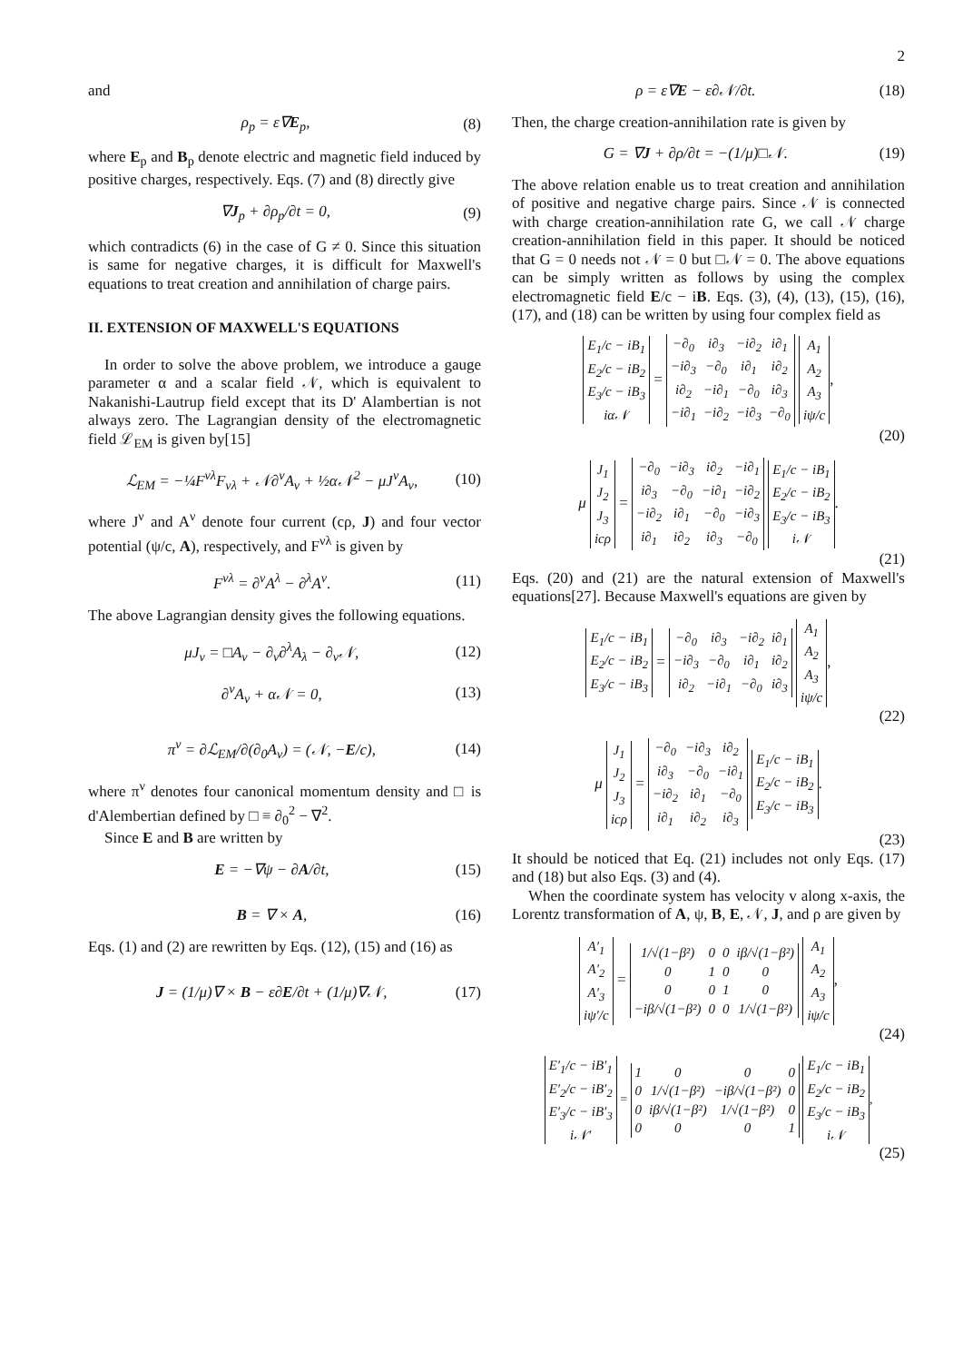2
and
ρ<sub>p</sub> = ε∇E<sub>p</sub>, (8)
where E<sub>p</sub> and B<sub>p</sub> denote electric and magnetic field induced by positive charges, respectively. Eqs. (7) and (8) directly give
∇J<sub>p</sub> + ∂ρ<sub>p</sub>/∂t = 0, (9)
which contradicts (6) in the case of G ≠ 0. Since this situation is same for negative charges, it is difficult for Maxwell's equations to treat creation and annihilation of charge pairs.
II. EXTENSION OF MAXWELL'S EQUATIONS
In order to solve the above problem, we introduce a gauge parameter α and a scalar field 𝒩, which is equivalent to Nakanishi-Lautrup field except that its D' Alambertian is not always zero. The Lagrangian density of the electromagnetic field ℒ<sub>EM</sub> is given by[15]
ℒ<sub>EM</sub> = −¼F<sup>νλ</sup>F<sub>νλ</sub> + 𝒩∂<sup>ν</sup>A<sub>ν</sub> + ½α𝒩<sup>2</sup> − μJ<sup>ν</sup>A<sub>ν</sub>, (10)
where J<sup>ν</sup> and A<sup>ν</sup> denote four current (cρ, J) and four vector potential (ψ/c, A), respectively, and F<sup>νλ</sup> is given by
F<sup>νλ</sup> = ∂<sup>ν</sup>A<sup>λ</sup> − ∂<sup>λ</sup>A<sup>ν</sup>. (11)
The above Lagrangian density gives the following equations.
μJ<sub>ν</sub> = □A<sub>ν</sub> − ∂<sub>ν</sub>∂<sup>λ</sup>A<sub>λ</sub> − ∂<sub>ν</sub>𝒩, (12)
∂<sup>ν</sup>A<sub>ν</sub> + α𝒩 = 0, (13)
π<sup>ν</sup> = ∂ℒ<sub>EM</sub>/∂(∂<sub>0</sub>A<sub>ν</sub>) = (𝒩, −E/c), (14)
where π<sup>ν</sup> denotes four canonical momentum density and □ is d'Alembertian defined by □ ≡ ∂<sub>0</sub><sup>2</sup> − ∇<sup>2</sup>.
Since E and B are written by
E = −∇ψ − ∂A/∂t, (15)
B = ∇ × A, (16)
Eqs. (1) and (2) are rewritten by Eqs. (12), (15) and (16) as
J = (1/μ)∇ × B − ε∂E/∂t + (1/μ)∇𝒩, (17)
ρ = ε∇E − ε∂𝒩/∂t. (18)
Then, the charge creation-annihilation rate is given by
G = ∇J + ∂ρ/∂t = −(1/μ)□𝒩. (19)
The above relation enable us to treat creation and annihilation of positive and negative charge pairs. Since 𝒩 is connected with charge creation-annihilation rate G, we call 𝒩 charge creation-annihilation field in this paper. It should be noticed that G = 0 needs not 𝒩 = 0 but □𝒩 = 0. The above equations can be simply written as follows by using the complex electromagnetic field E/c − iB. Eqs. (3), (4), (13), (15), (16), (17), and (18) can be written by using four complex field as
| E<sub>1</sub>/c − iB<sub>1</sub> |
| E<sub>2</sub>/c − iB<sub>2</sub> |
| E<sub>3</sub>/c − iB<sub>3</sub> |
| iα𝒩 |
=
| −∂<sub>0</sub> | i∂<sub>3</sub> | −i∂<sub>2</sub> | i∂<sub>1</sub> |
| −i∂<sub>3</sub> | −∂<sub>0</sub> | i∂<sub>1</sub> | i∂<sub>2</sub> |
| i∂<sub>2</sub> | −i∂<sub>1</sub> | −∂<sub>0</sub> | i∂<sub>3</sub> |
| −i∂<sub>1</sub> | −i∂<sub>2</sub> | −i∂<sub>3</sub> | −∂<sub>0</sub> |
| A<sub>1</sub> |
| A<sub>2</sub> |
| A<sub>3</sub> |
| iψ/c |
,
(20)
μ
| J<sub>1</sub> |
| J<sub>2</sub> |
| J<sub>3</sub> |
| icρ |
=
| −∂<sub>0</sub> | −i∂<sub>3</sub> | i∂<sub>2</sub> | −i∂<sub>1</sub> |
| i∂<sub>3</sub> | −∂<sub>0</sub> | −i∂<sub>1</sub> | −i∂<sub>2</sub> |
| −i∂<sub>2</sub> | i∂<sub>1</sub> | −∂<sub>0</sub> | −i∂<sub>3</sub> |
| i∂<sub>1</sub> | i∂<sub>2</sub> | i∂<sub>3</sub> | −∂<sub>0</sub> |
| E<sub>1</sub>/c − iB<sub>1</sub> |
| E<sub>2</sub>/c − iB<sub>2</sub> |
| E<sub>3</sub>/c − iB<sub>3</sub> |
| i𝒩 |
.
(21)
Eqs. (20) and (21) are the natural extension of Maxwell's equations[27]. Because Maxwell's equations are given by
| E<sub>1</sub>/c − iB<sub>1</sub> |
| E<sub>2</sub>/c − iB<sub>2</sub> |
| E<sub>3</sub>/c − iB<sub>3</sub> |
=
| −∂<sub>0</sub> | i∂<sub>3</sub> | −i∂<sub>2</sub> | i∂<sub>1</sub> |
| −i∂<sub>3</sub> | −∂<sub>0</sub> | i∂<sub>1</sub> | i∂<sub>2</sub> |
| i∂<sub>2</sub> | −i∂<sub>1</sub> | −∂<sub>0</sub> | i∂<sub>3</sub> |
| A<sub>1</sub> |
| A<sub>2</sub> |
| A<sub>3</sub> |
| iψ/c |
,
(22)
μ
| J<sub>1</sub> |
| J<sub>2</sub> |
| J<sub>3</sub> |
| icρ |
=
| −∂<sub>0</sub> | −i∂<sub>3</sub> | i∂<sub>2</sub> |
| i∂<sub>3</sub> | −∂<sub>0</sub> | −i∂<sub>1</sub> |
| −i∂<sub>2</sub> | i∂<sub>1</sub> | −∂<sub>0</sub> |
| i∂<sub>1</sub> | i∂<sub>2</sub> | i∂<sub>3</sub> |
| E<sub>1</sub>/c − iB<sub>1</sub> |
| E<sub>2</sub>/c − iB<sub>2</sub> |
| E<sub>3</sub>/c − iB<sub>3</sub> |
.
(23)
It should be noticed that Eq. (21) includes not only Eqs. (17) and (18) but also Eqs. (3) and (4).
When the coordinate system has velocity v along x-axis, the Lorentz transformation of A, ψ, B, E, 𝒩, J, and ρ are given by
| A′<sub>1</sub> |
| A′<sub>2</sub> |
| A′<sub>3</sub> |
| iψ′/c |
=
| 1/√(1−β²) | 0 | 0 | iβ/√(1−β²) |
| 0 | 1 | 0 | 0 |
| 0 | 0 | 1 | 0 |
| −iβ/√(1−β²) | 0 | 0 | 1/√(1−β²) |
| A<sub>1</sub> |
| A<sub>2</sub> |
| A<sub>3</sub> |
| iψ/c |
,
(24)
| E′<sub>1</sub>/c − iB′<sub>1</sub> |
| E′<sub>2</sub>/c − iB′<sub>2</sub> |
| E′<sub>3</sub>/c − iB′<sub>3</sub> |
| i𝒩′ |
=
| 1 | 0 | 0 | 0 |
| 0 | 1/√(1−β²) | −iβ/√(1−β²) | 0 |
| 0 | iβ/√(1−β²) | 1/√(1−β²) | 0 |
| 0 | 0 | 0 | 1 |
| E<sub>1</sub>/c − iB<sub>1</sub> |
| E<sub>2</sub>/c − iB<sub>2</sub> |
| E<sub>3</sub>/c − iB<sub>3</sub> |
| i𝒩 |
,
(25)